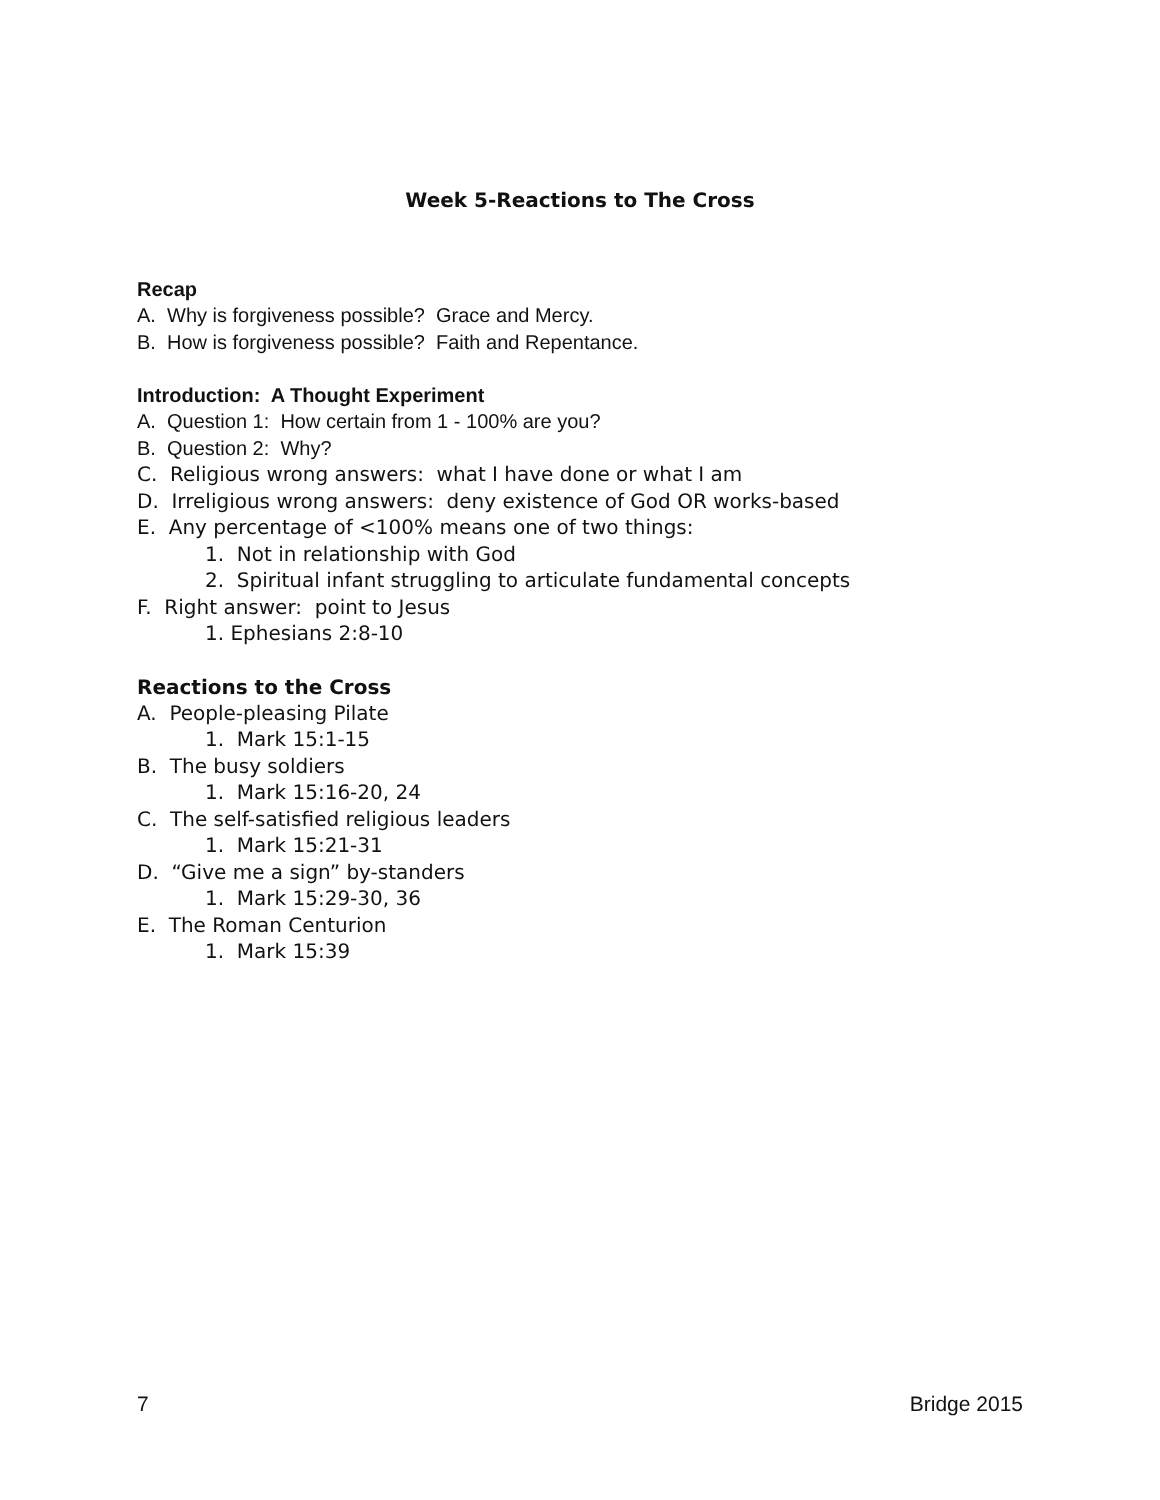Week 5-Reactions to The Cross
Recap
A. Why is forgiveness possible? Grace and Mercy.
B. How is forgiveness possible? Faith and Repentance.
Introduction: A Thought Experiment
A. Question 1: How certain from 1 - 100% are you?
B. Question 2: Why?
C. Religious wrong answers: what I have done or what I am
D. Irreligious wrong answers: deny existence of God OR works-based
E. Any percentage of <100% means one of two things:
1. Not in relationship with God
2. Spiritual infant struggling to articulate fundamental concepts
F. Right answer: point to Jesus
1. Ephesians 2:8-10
Reactions to the Cross
A. People-pleasing Pilate
1. Mark 15:1-15
B. The busy soldiers
1. Mark 15:16-20, 24
C. The self-satisfied religious leaders
1. Mark 15:21-31
D. “Give me a sign” by-standers
1. Mark 15:29-30, 36
E. The Roman Centurion
1. Mark 15:39
7 Bridge 2015